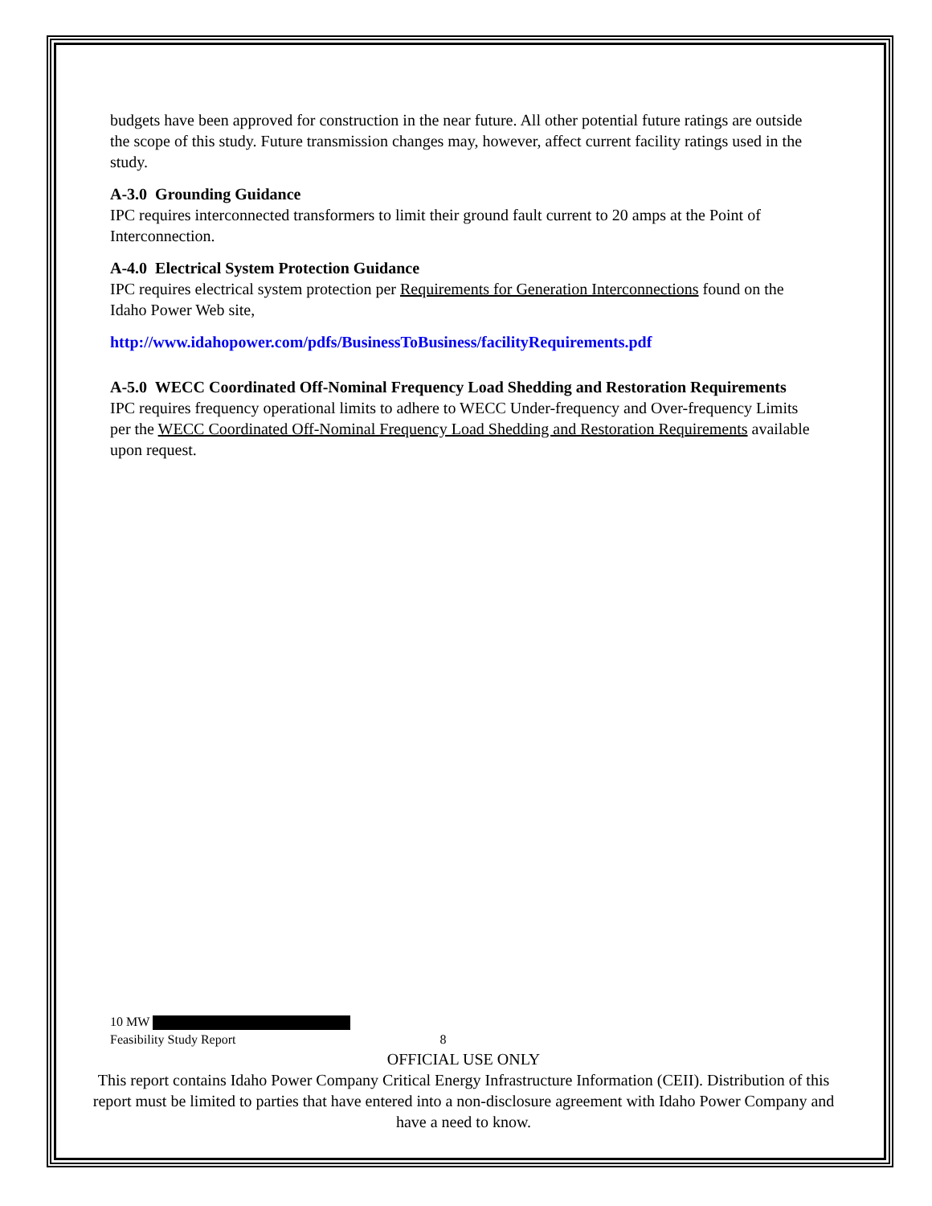budgets have been approved for construction in the near future. All other potential future ratings are outside the scope of this study. Future transmission changes may, however, affect current facility ratings used in the study.
A-3.0 Grounding Guidance
IPC requires interconnected transformers to limit their ground fault current to 20 amps at the Point of Interconnection.
A-4.0 Electrical System Protection Guidance
IPC requires electrical system protection per Requirements for Generation Interconnections found on the Idaho Power Web site,
http://www.idahopower.com/pdfs/BusinessToBusiness/facilityRequirements.pdf
A-5.0 WECC Coordinated Off-Nominal Frequency Load Shedding and Restoration Requirements
IPC requires frequency operational limits to adhere to WECC Under-frequency and Over-frequency Limits per the WECC Coordinated Off-Nominal Frequency Load Shedding and Restoration Requirements available upon request.
10 MW
Feasibility Study Report 8
OFFICIAL USE ONLY
This report contains Idaho Power Company Critical Energy Infrastructure Information (CEII). Distribution of this report must be limited to parties that have entered into a non-disclosure agreement with Idaho Power Company and have a need to know.